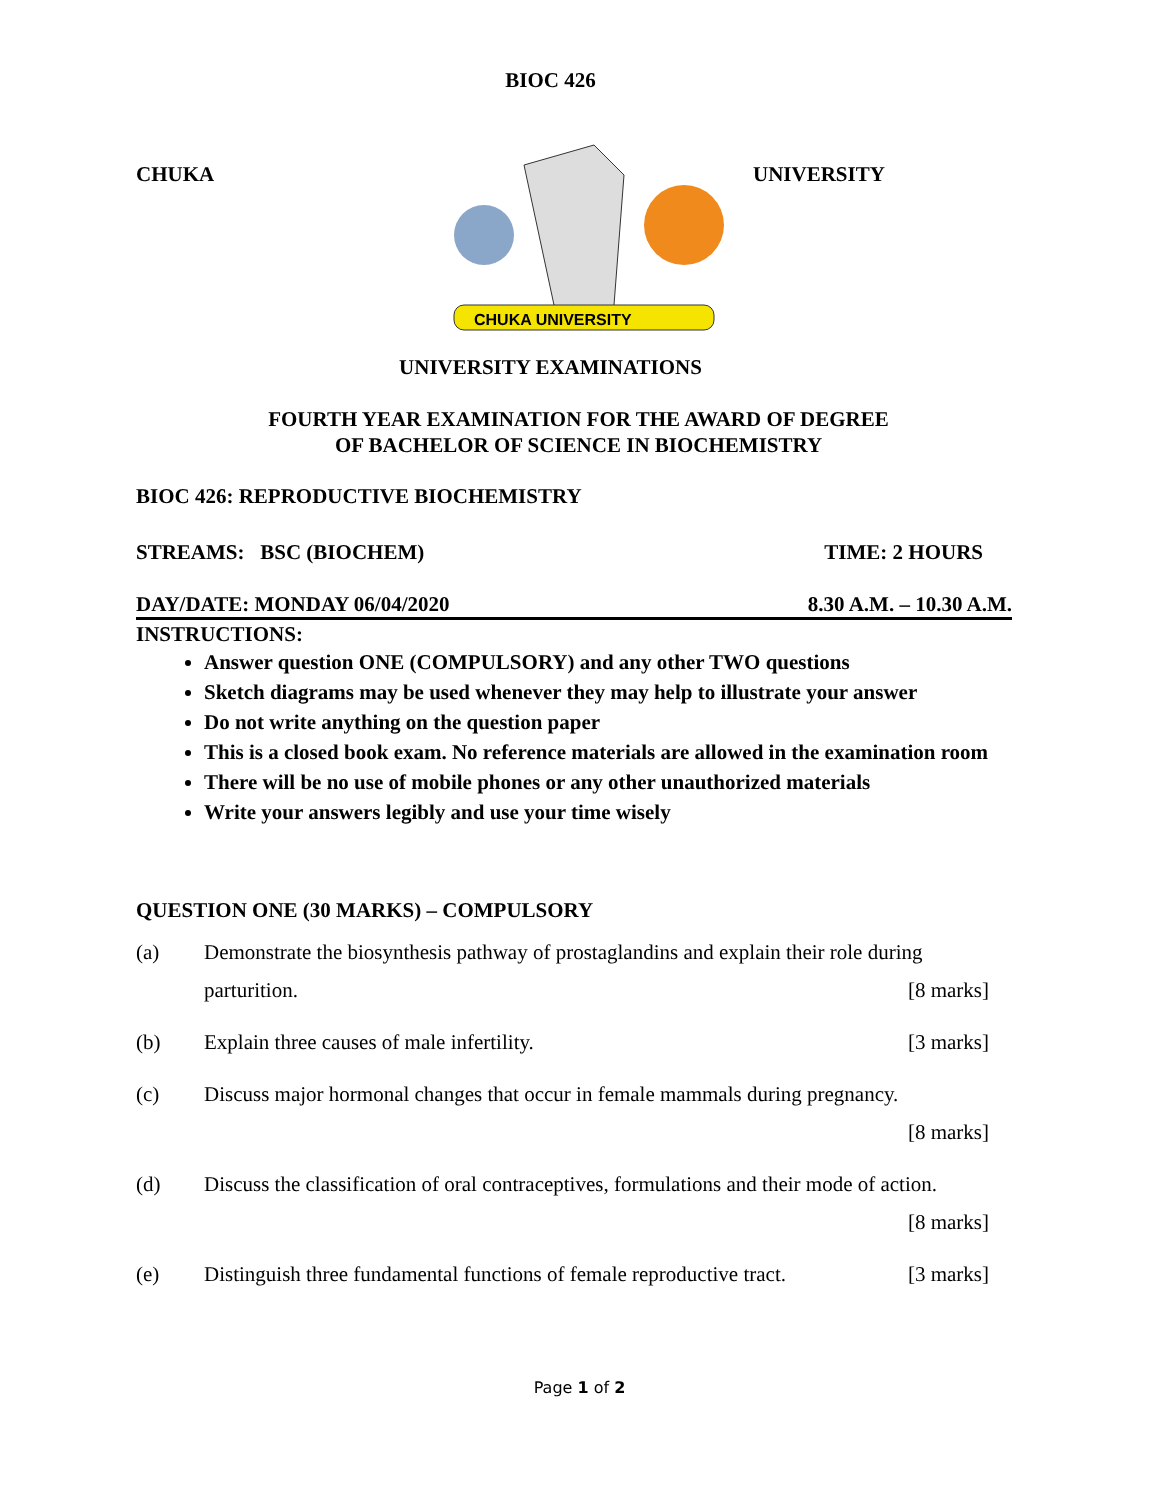BIOC 426
CHUKA
CHUKA UNIVERSITY
UNIVERSITY
UNIVERSITY EXAMINATIONS
FOURTH YEAR EXAMINATION FOR THE AWARD OF DEGREE
OF BACHELOR OF SCIENCE IN BIOCHEMISTRY
BIOC 426: REPRODUCTIVE BIOCHEMISTRY
STREAMS: BSC (BIOCHEM) TIME: 2 HOURS
DAY/DATE: MONDAY 06/04/2020 8.30 A.M. – 10.30 A.M.
INSTRUCTIONS:
Answer question ONE (COMPULSORY) and any other TWO questions
Sketch diagrams may be used whenever they may help to illustrate your answer
Do not write anything on the question paper
This is a closed book exam. No reference materials are allowed in the examination room
There will be no use of mobile phones or any other unauthorized materials
Write your answers legibly and use your time wisely
QUESTION ONE (30 MARKS) – COMPULSORY
(a) Demonstrate the biosynthesis pathway of prostaglandins and explain their role during parturition. [8 marks]
(b) Explain three causes of male infertility. [3 marks]
(c) Discuss major hormonal changes that occur in female mammals during pregnancy.
[8 marks]
(d) Discuss the classification of oral contraceptives, formulations and their mode of action.
[8 marks]
(e) Distinguish three fundamental functions of female reproductive tract. [3 marks]
Page 1 of 2